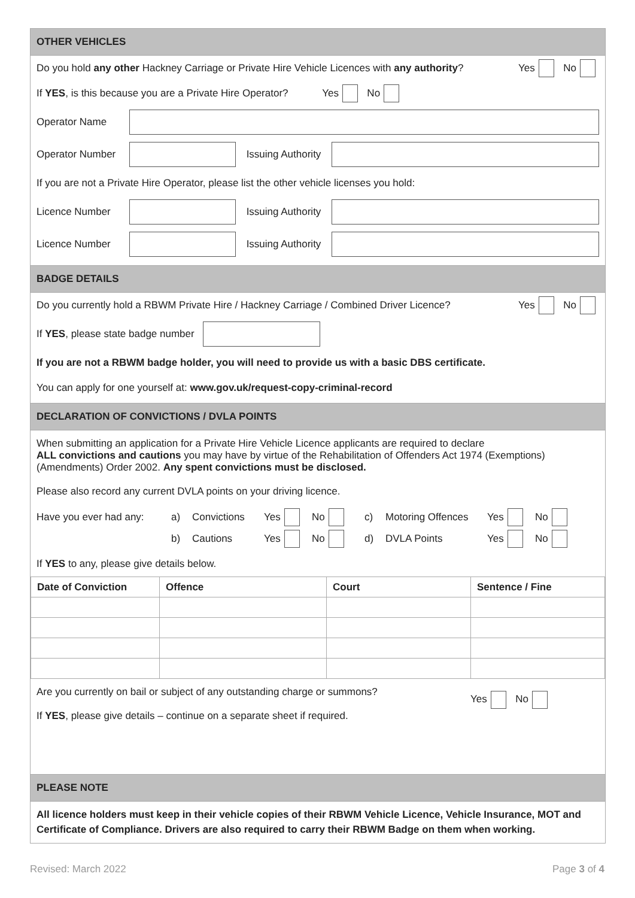OTHER VEHICLES
Do you hold any other Hackney Carriage or Private Hire Vehicle Licences with any authority? Yes No
If YES, is this because you are a Private Hire Operator? Yes No
Operator Name
Operator Number
Issuing Authority
If you are not a Private Hire Operator, please list the other vehicle licenses you hold:
Licence Number
Issuing Authority
Licence Number
Issuing Authority
BADGE DETAILS
Do you currently hold a RBWM Private Hire / Hackney Carriage / Combined Driver Licence? Yes No
If YES, please state badge number
If you are not a RBWM badge holder, you will need to provide us with a basic DBS certificate.
You can apply for one yourself at: www.gov.uk/request-copy-criminal-record
DECLARATION OF CONVICTIONS / DVLA POINTS
When submitting an application for a Private Hire Vehicle Licence applicants are required to declare
ALL convictions and cautions you may have by virtue of the Rehabilitation of Offenders Act 1974 (Exemptions) (Amendments) Order 2002. Any spent convictions must be disclosed.
Please also record any current DVLA points on your driving licence.
Have you ever had any: a) Convictions Yes No c) Motoring Offences Yes No
b) Cautions Yes No d) DVLA Points Yes No
If YES to any, please give details below.
| Date of Conviction | Offence | Court | Sentence / Fine |
| --- | --- | --- | --- |
Are you currently on bail or subject of any outstanding charge or summons?
If YES, please give details – continue on a separate sheet if required.
Yes No
PLEASE NOTE
All licence holders must keep in their vehicle copies of their RBWM Vehicle Licence, Vehicle Insurance, MOT and Certificate of Compliance. Drivers are also required to carry their RBWM Badge on them when working.
Revised: March 2022 Page 3 of 4